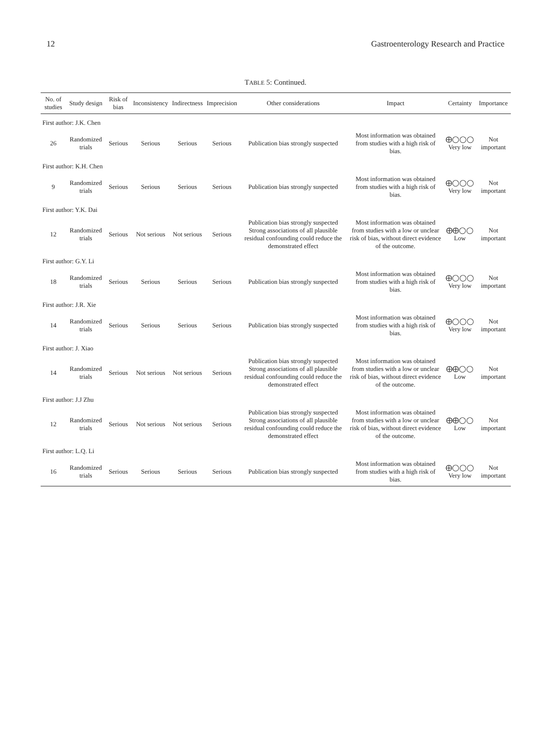12 Gastroenterology Research and Practice
TABLE 5: Continued.
| No. of studies | Study design | Risk of bias | Inconsistency | Indirectness | Imprecision | Other considerations | Impact | Certainty | Importance |
| --- | --- | --- | --- | --- | --- | --- | --- | --- | --- |
| First author: J.K. Chen | | | | | | | | | |
| 26 | Randomized trials | Serious | Serious | Serious | Serious | Publication bias strongly suspected | Most information was obtained from studies with a high risk of bias. | ⨁◯◯◯ Very low | Not important |
| First author: K.H. Chen | | | | | | | | | |
| 9 | Randomized trials | Serious | Serious | Serious | Serious | Publication bias strongly suspected | Most information was obtained from studies with a high risk of bias. | ⨁◯◯◯ Very low | Not important |
| First author: Y.K. Dai | | | | | | | | | |
| 12 | Randomized trials | Serious | Not serious | Not serious | Serious | Publication bias strongly suspected Strong associations of all plausible residual confounding could reduce the demonstrated effect | Most information was obtained from studies with a low or unclear risk of bias, without direct evidence of the outcome. | ⨁⨁◯◯ Low | Not important |
| First author: G.Y. Li | | | | | | | | | |
| 18 | Randomized trials | Serious | Serious | Serious | Serious | Publication bias strongly suspected | Most information was obtained from studies with a high risk of bias. | ⨁◯◯◯ Very low | Not important |
| First author: J.R. Xie | | | | | | | | | |
| 14 | Randomized trials | Serious | Serious | Serious | Serious | Publication bias strongly suspected | Most information was obtained from studies with a high risk of bias. | ⨁◯◯◯ Very low | Not important |
| First author: J. Xiao | | | | | | | | | |
| 14 | Randomized trials | Serious | Not serious | Not serious | Serious | Publication bias strongly suspected Strong associations of all plausible residual confounding could reduce the demonstrated effect | Most information was obtained from studies with a low or unclear risk of bias, without direct evidence of the outcome. | ⨁⨁◯◯ Low | Not important |
| First author: J.J Zhu | | | | | | | | | |
| 12 | Randomized trials | Serious | Not serious | Not serious | Serious | Publication bias strongly suspected Strong associations of all plausible residual confounding could reduce the demonstrated effect | Most information was obtained from studies with a low or unclear risk of bias, without direct evidence of the outcome. | ⨁⨁◯◯ Low | Not important |
| First author: L.Q. Li | | | | | | | | | |
| 16 | Randomized trials | Serious | Serious | Serious | Serious | Publication bias strongly suspected | Most information was obtained from studies with a high risk of bias. | ⨁◯◯◯ Very low | Not important |